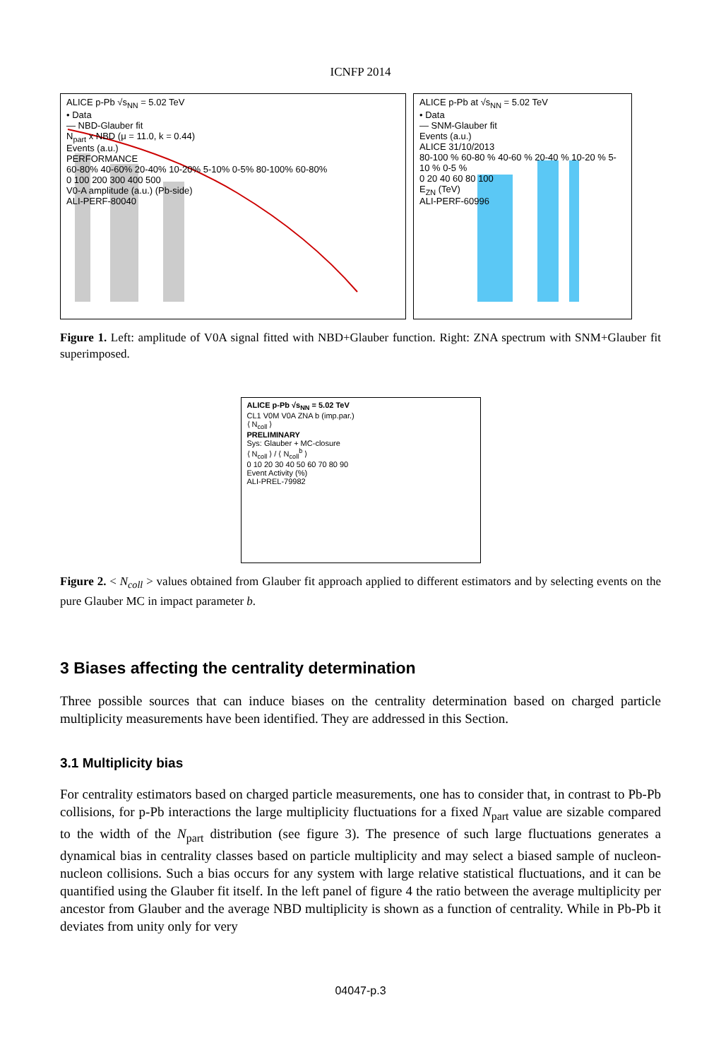ICNFP 2014
ALICE p-Pb √s<sub>NN</sub> = 5.02 TeV
• Data
— NBD-Glauber fit
N<sub>part</sub> x NBD (μ = 11.0, k = 0.44)
Events (a.u.)
PERFORMANCE
60-80% 40-60% 20-40% 10-20% 5-10% 0-5% 80-100% 60-80%
0 100 200 300 400 500
V0-A amplitude (a.u.) (Pb-side)
ALI-PERF-80040
ALICE p-Pb at √s<sub>NN</sub> = 5.02 TeV
• Data
— SNM-Glauber fit
Events (a.u.)
ALICE 31/10/2013
80-100 % 60-80 % 40-60 % 20-40 % 10-20 % 5-10 % 0-5 %
0 20 40 60 80 100
E<sub>ZN</sub> (TeV)
ALI-PERF-60996
Figure 1. Left: amplitude of V0A signal fitted with NBD+Glauber function. Right: ZNA spectrum with SNM+Glauber fit superimposed.
ALICE p-Pb √s<sub>NN</sub> = 5.02 TeV
CL1 V0M V0A ZNA b (imp.par.)
⟨ N<sub>coll</sub> ⟩
PRELIMINARY
Sys: Glauber + MC-closure
⟨ N<sub>coll</sub> ⟩ / ⟨ N<sub>coll</sub><sup>b</sup> ⟩
0 10 20 30 40 50 60 70 80 90
Event Activity (%)
ALI-PREL-79982
Figure 2. < N<sub>coll</sub> > values obtained from Glauber fit approach applied to different estimators and by selecting events on the pure Glauber MC in impact parameter b.
3 Biases affecting the centrality determination
Three possible sources that can induce biases on the centrality determination based on charged particle multiplicity measurements have been identified. They are addressed in this Section.
3.1 Multiplicity bias
For centrality estimators based on charged particle measurements, one has to consider that, in contrast to Pb-Pb collisions, for p-Pb interactions the large multiplicity fluctuations for a fixed N<sub>part</sub> value are sizable compared to the width of the N<sub>part</sub> distribution (see figure 3). The presence of such large fluctuations generates a dynamical bias in centrality classes based on particle multiplicity and may select a biased sample of nucleon-nucleon collisions. Such a bias occurs for any system with large relative statistical fluctuations, and it can be quantified using the Glauber fit itself. In the left panel of figure 4 the ratio between the average multiplicity per ancestor from Glauber and the average NBD multiplicity is shown as a function of centrality. While in Pb-Pb it deviates from unity only for very
04047-p.3